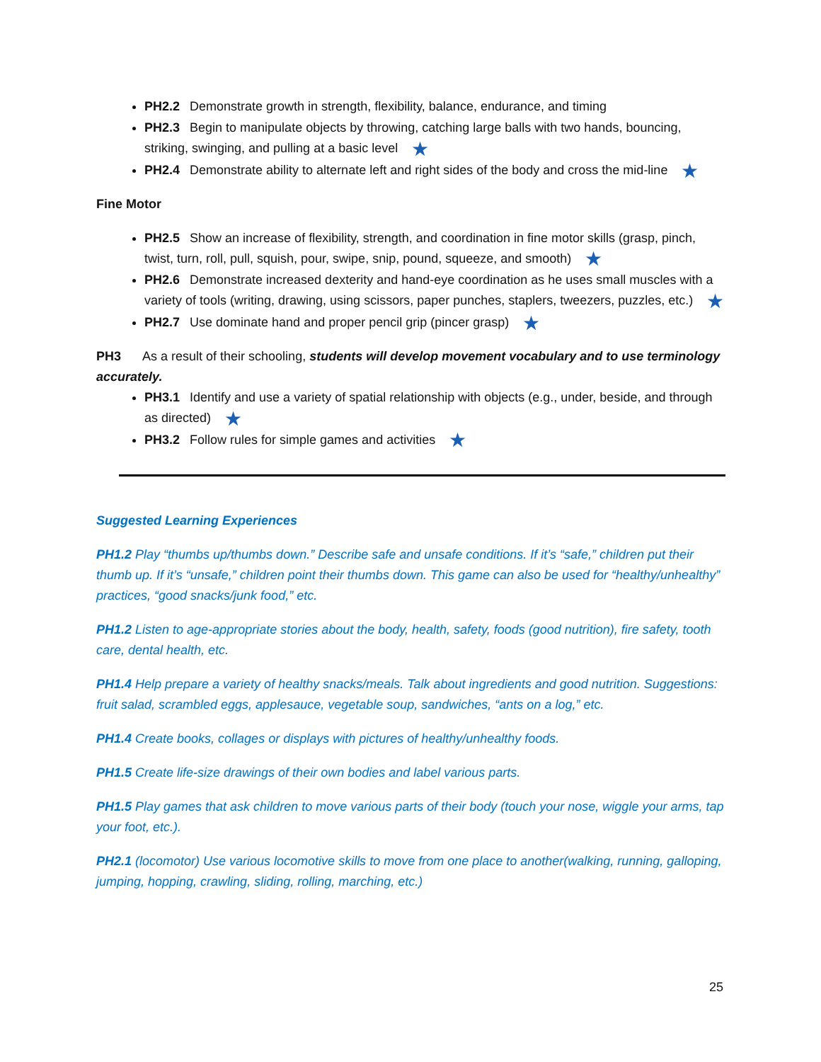PH2.2 Demonstrate growth in strength, flexibility, balance, endurance, and timing
PH2.3 Begin to manipulate objects by throwing, catching large balls with two hands, bouncing, striking, swinging, and pulling at a basic level ★
PH2.4 Demonstrate ability to alternate left and right sides of the body and cross the mid-line ★
Fine Motor
PH2.5 Show an increase of flexibility, strength, and coordination in fine motor skills (grasp, pinch, twist, turn, roll, pull, squish, pour, swipe, snip, pound, squeeze, and smooth) ★
PH2.6 Demonstrate increased dexterity and hand-eye coordination as he uses small muscles with a variety of tools (writing, drawing, using scissors, paper punches, staplers, tweezers, puzzles, etc.) ★
PH2.7 Use dominate hand and proper pencil grip (pincer grasp) ★
PH3 As a result of their schooling, students will develop movement vocabulary and to use terminology accurately.
PH3.1 Identify and use a variety of spatial relationship with objects (e.g., under, beside, and through as directed) ★
PH3.2 Follow rules for simple games and activities ★
Suggested Learning Experiences
PH1.2 Play “thumbs up/thumbs down.” Describe safe and unsafe conditions. If it’s “safe,” children put their thumb up. If it’s “unsafe,” children point their thumbs down. This game can also be used for “healthy/unhealthy” practices, “good snacks/junk food,” etc.
PH1.2 Listen to age-appropriate stories about the body, health, safety, foods (good nutrition), fire safety, tooth care, dental health, etc.
PH1.4 Help prepare a variety of healthy snacks/meals. Talk about ingredients and good nutrition. Suggestions: fruit salad, scrambled eggs, applesauce, vegetable soup, sandwiches, “ants on a log,” etc.
PH1.4 Create books, collages or displays with pictures of healthy/unhealthy foods.
PH1.5 Create life-size drawings of their own bodies and label various parts.
PH1.5 Play games that ask children to move various parts of their body (touch your nose, wiggle your arms, tap your foot, etc.).
PH2.1 (locomotor) Use various locomotive skills to move from one place to another(walking, running, galloping, jumping, hopping, crawling, sliding, rolling, marching, etc.)
25